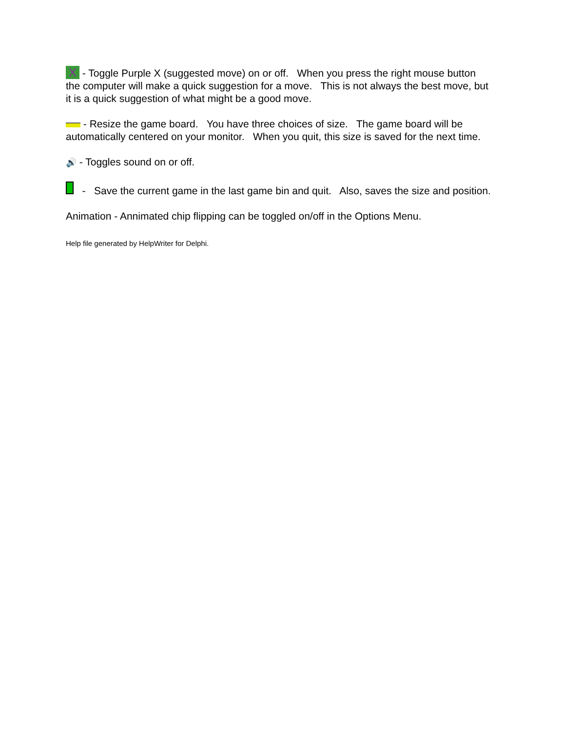X - Toggle Purple X (suggested move) on or off. When you press the right mouse button the computer will make a quick suggestion for a move. This is not always the best move, but it is a quick suggestion of what might be a good move.
- Resize the game board. You have three choices of size. The game board will be automatically centered on your monitor. When you quit, this size is saved for the next time.
🔊 - Toggles sound on or off.
- Save the current game in the last game bin and quit. Also, saves the size and position.
Animation - Annimated chip flipping can be toggled on/off in the Options Menu.
Help file generated by HelpWriter for Delphi.